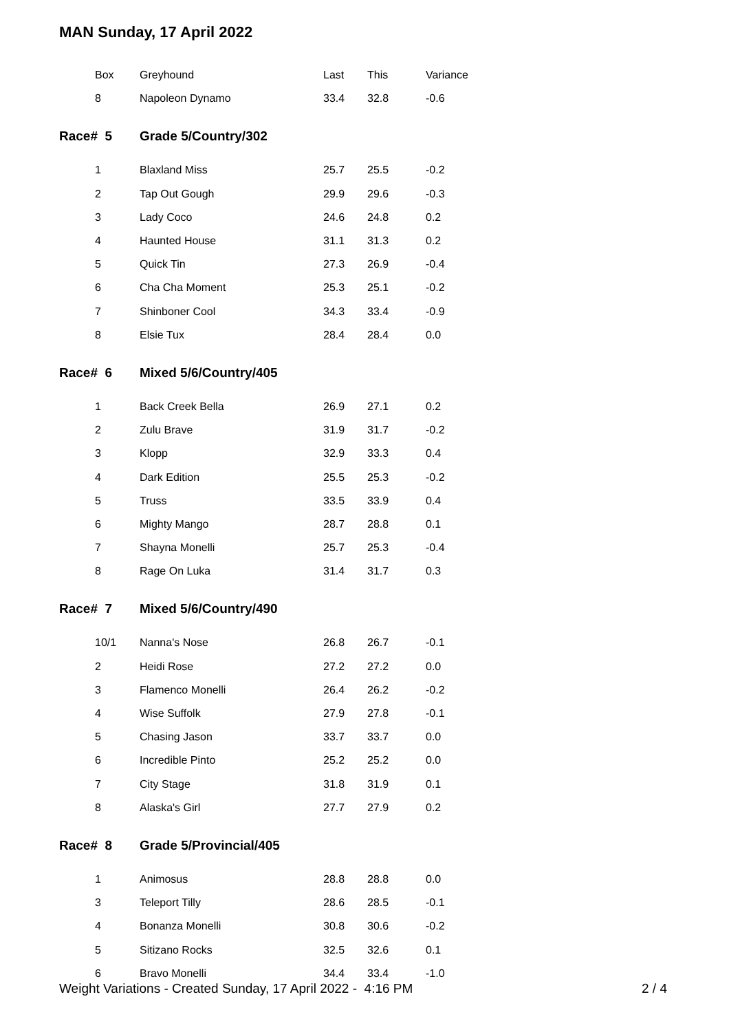MAN Sunday, 17 April 2022
| Box | Greyhound | Last | This | Variance |
| --- | --- | --- | --- | --- |
| 8 | Napoleon Dynamo | 33.4 | 32.8 | -0.6 |
| Race# 5 | Grade 5/Country/302 | | | |
| 1 | Blaxland Miss | 25.7 | 25.5 | -0.2 |
| 2 | Tap Out Gough | 29.9 | 29.6 | -0.3 |
| 3 | Lady Coco | 24.6 | 24.8 | 0.2 |
| 4 | Haunted House | 31.1 | 31.3 | 0.2 |
| 5 | Quick Tin | 27.3 | 26.9 | -0.4 |
| 6 | Cha Cha Moment | 25.3 | 25.1 | -0.2 |
| 7 | Shinboner Cool | 34.3 | 33.4 | -0.9 |
| 8 | Elsie Tux | 28.4 | 28.4 | 0.0 |
| Race# 6 | Mixed 5/6/Country/405 | | | |
| 1 | Back Creek Bella | 26.9 | 27.1 | 0.2 |
| 2 | Zulu Brave | 31.9 | 31.7 | -0.2 |
| 3 | Klopp | 32.9 | 33.3 | 0.4 |
| 4 | Dark Edition | 25.5 | 25.3 | -0.2 |
| 5 | Truss | 33.5 | 33.9 | 0.4 |
| 6 | Mighty Mango | 28.7 | 28.8 | 0.1 |
| 7 | Shayna Monelli | 25.7 | 25.3 | -0.4 |
| 8 | Rage On Luka | 31.4 | 31.7 | 0.3 |
| Race# 7 | Mixed 5/6/Country/490 | | | |
| 10/1 | Nanna's Nose | 26.8 | 26.7 | -0.1 |
| 2 | Heidi Rose | 27.2 | 27.2 | 0.0 |
| 3 | Flamenco Monelli | 26.4 | 26.2 | -0.2 |
| 4 | Wise Suffolk | 27.9 | 27.8 | -0.1 |
| 5 | Chasing Jason | 33.7 | 33.7 | 0.0 |
| 6 | Incredible Pinto | 25.2 | 25.2 | 0.0 |
| 7 | City Stage | 31.8 | 31.9 | 0.1 |
| 8 | Alaska's Girl | 27.7 | 27.9 | 0.2 |
| Race# 8 | Grade 5/Provincial/405 | | | |
| 1 | Animosus | 28.8 | 28.8 | 0.0 |
| 3 | Teleport Tilly | 28.6 | 28.5 | -0.1 |
| 4 | Bonanza Monelli | 30.8 | 30.6 | -0.2 |
| 5 | Sitizano Rocks | 32.5 | 32.6 | 0.1 |
| 6 | Bravo Monelli | 34.4 | 33.4 | -1.0 |
Weight Variations - Created Sunday, 17 April 2022 - 4:16 PM 2 / 4